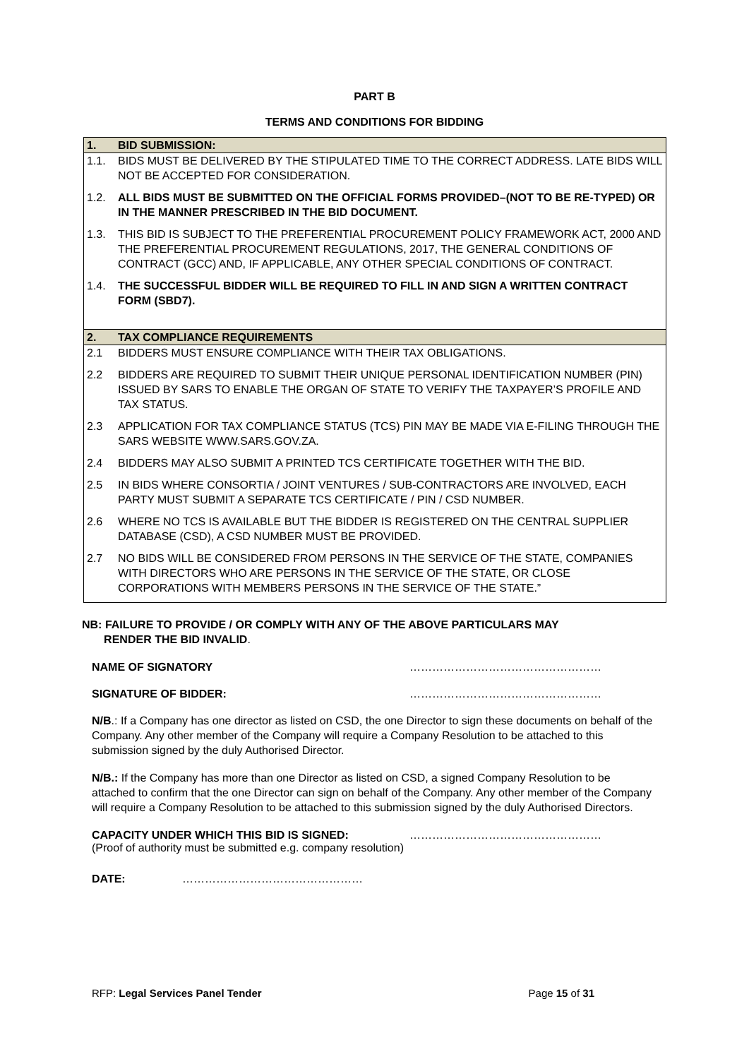PART B
TERMS AND CONDITIONS FOR BIDDING
| 1. | BID SUBMISSION: |
| 1.1. | BIDS MUST BE DELIVERED BY THE STIPULATED TIME TO THE CORRECT ADDRESS. LATE BIDS WILL NOT BE ACCEPTED FOR CONSIDERATION. |
| 1.2. | ALL BIDS MUST BE SUBMITTED ON THE OFFICIAL FORMS PROVIDED–(NOT TO BE RE-TYPED) OR IN THE MANNER PRESCRIBED IN THE BID DOCUMENT. |
| 1.3. | THIS BID IS SUBJECT TO THE PREFERENTIAL PROCUREMENT POLICY FRAMEWORK ACT, 2000 AND THE PREFERENTIAL PROCUREMENT REGULATIONS, 2017, THE GENERAL CONDITIONS OF CONTRACT (GCC) AND, IF APPLICABLE, ANY OTHER SPECIAL CONDITIONS OF CONTRACT. |
| 1.4. | THE SUCCESSFUL BIDDER WILL BE REQUIRED TO FILL IN AND SIGN A WRITTEN CONTRACT FORM (SBD7). |
| 2. | TAX COMPLIANCE REQUIREMENTS |
| 2.1 | BIDDERS MUST ENSURE COMPLIANCE WITH THEIR TAX OBLIGATIONS. |
| 2.2 | BIDDERS ARE REQUIRED TO SUBMIT THEIR UNIQUE PERSONAL IDENTIFICATION NUMBER (PIN) ISSUED BY SARS TO ENABLE THE ORGAN OF STATE TO VERIFY THE TAXPAYER’S PROFILE AND TAX STATUS. |
| 2.3 | APPLICATION FOR TAX COMPLIANCE STATUS (TCS) PIN MAY BE MADE VIA E-FILING THROUGH THE SARS WEBSITE WWW.SARS.GOV.ZA. |
| 2.4 | BIDDERS MAY ALSO SUBMIT A PRINTED TCS CERTIFICATE TOGETHER WITH THE BID. |
| 2.5 | IN BIDS WHERE CONSORTIA / JOINT VENTURES / SUB-CONTRACTORS ARE INVOLVED, EACH PARTY MUST SUBMIT A SEPARATE TCS CERTIFICATE / PIN / CSD NUMBER. |
| 2.6 | WHERE NO TCS IS AVAILABLE BUT THE BIDDER IS REGISTERED ON THE CENTRAL SUPPLIER DATABASE (CSD), A CSD NUMBER MUST BE PROVIDED. |
| 2.7 | NO BIDS WILL BE CONSIDERED FROM PERSONS IN THE SERVICE OF THE STATE, COMPANIES WITH DIRECTORS WHO ARE PERSONS IN THE SERVICE OF THE STATE, OR CLOSE CORPORATIONS WITH MEMBERS PERSONS IN THE SERVICE OF THE STATE.” |
NB: FAILURE TO PROVIDE / OR COMPLY WITH ANY OF THE ABOVE PARTICULARS MAY
RENDER THE BID INVALID.
NAME OF SIGNATORY ……………………………………………
SIGNATURE OF BIDDER: ……………………………………………
N/B.: If a Company has one director as listed on CSD, the one Director to sign these documents on behalf of the Company. Any other member of the Company will require a Company Resolution to be attached to this submission signed by the duly Authorised Director.
N/B.: If the Company has more than one Director as listed on CSD, a signed Company Resolution to be attached to confirm that the one Director can sign on behalf of the Company. Any other member of the Company will require a Company Resolution to be attached to this submission signed by the duly Authorised Directors.
CAPACITY UNDER WHICH THIS BID IS SIGNED: ……………………………………………
(Proof of authority must be submitted e.g. company resolution)
DATE: …………………………………………
RFP: Legal Services Panel Tender Page 15 of 31